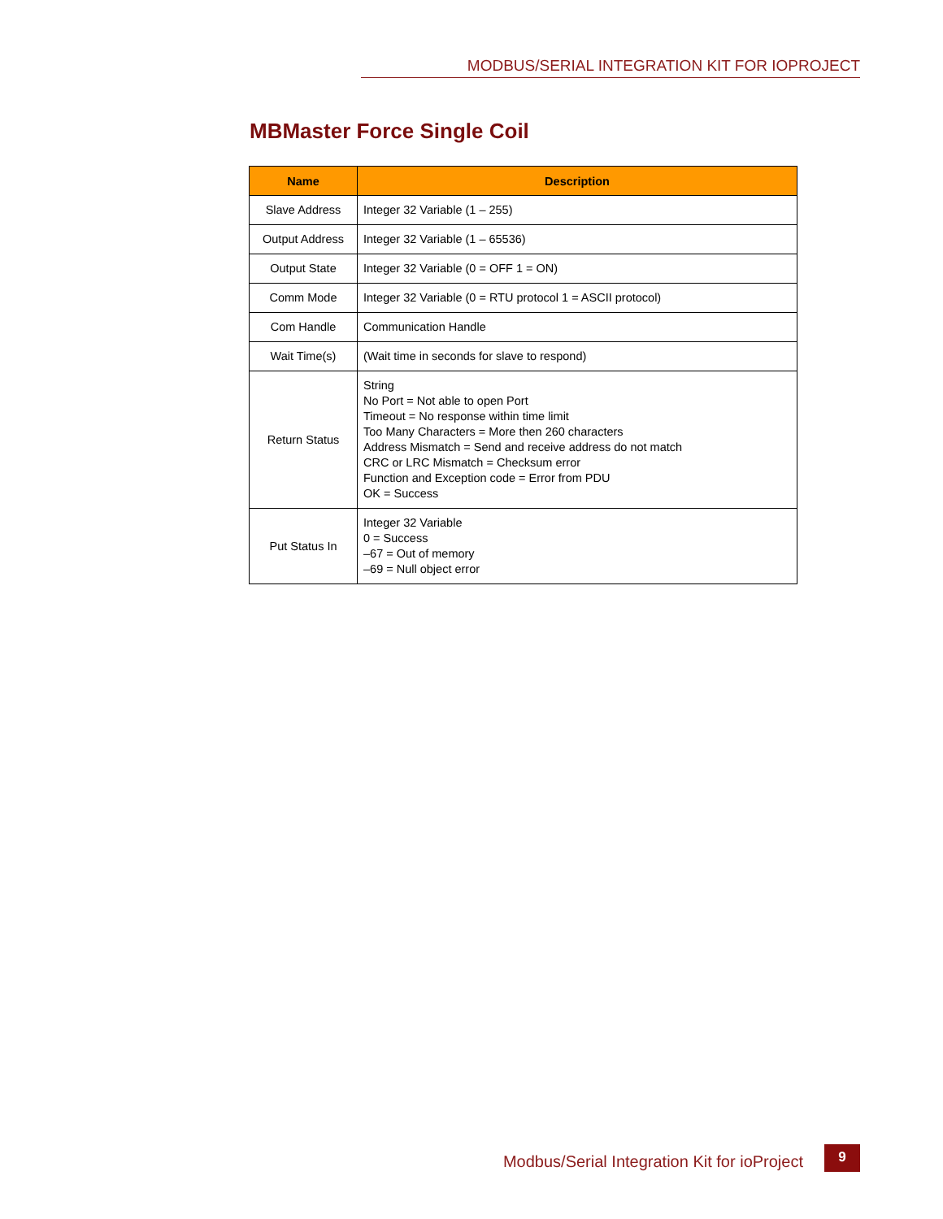MODBUS/SERIAL INTEGRATION KIT FOR IOPROJECT
MBMaster Force Single Coil
| Name | Description |
| --- | --- |
| Slave Address | Integer 32 Variable (1 – 255) |
| Output Address | Integer 32 Variable (1 – 65536) |
| Output State | Integer 32 Variable (0 = OFF 1 = ON) |
| Comm Mode | Integer 32 Variable (0 = RTU protocol 1 = ASCII protocol) |
| Com Handle | Communication Handle |
| Wait Time(s) | (Wait time in seconds for slave to respond) |
| Return Status | String No Port = Not able to open Port Timeout = No response within time limit Too Many Characters = More then 260 characters Address Mismatch = Send and receive address do not match CRC or LRC Mismatch = Checksum error Function and Exception code = Error from PDU OK = Success |
| Put Status In | Integer 32 Variable 0 = Success –67 = Out of memory –69 = Null object error |
Modbus/Serial Integration Kit for ioProject
9